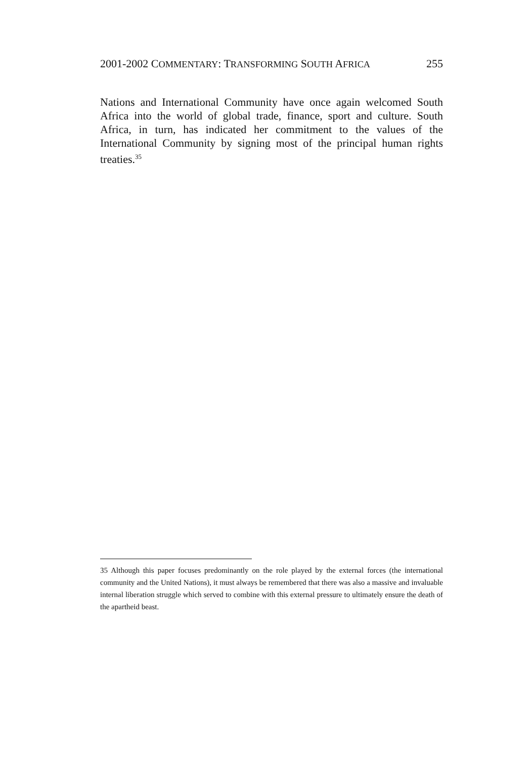2001-2002 COMMENTARY: TRANSFORMING SOUTH AFRICA 255
Nations and International Community have once again welcomed South Africa into the world of global trade, finance, sport and culture. South Africa, in turn, has indicated her commitment to the values of the International Community by signing most of the principal human rights treaties.<sup>35</sup>
35 Although this paper focuses predominantly on the role played by the external forces (the international community and the United Nations), it must always be remembered that there was also a massive and invaluable internal liberation struggle which served to combine with this external pressure to ultimately ensure the death of the apartheid beast.